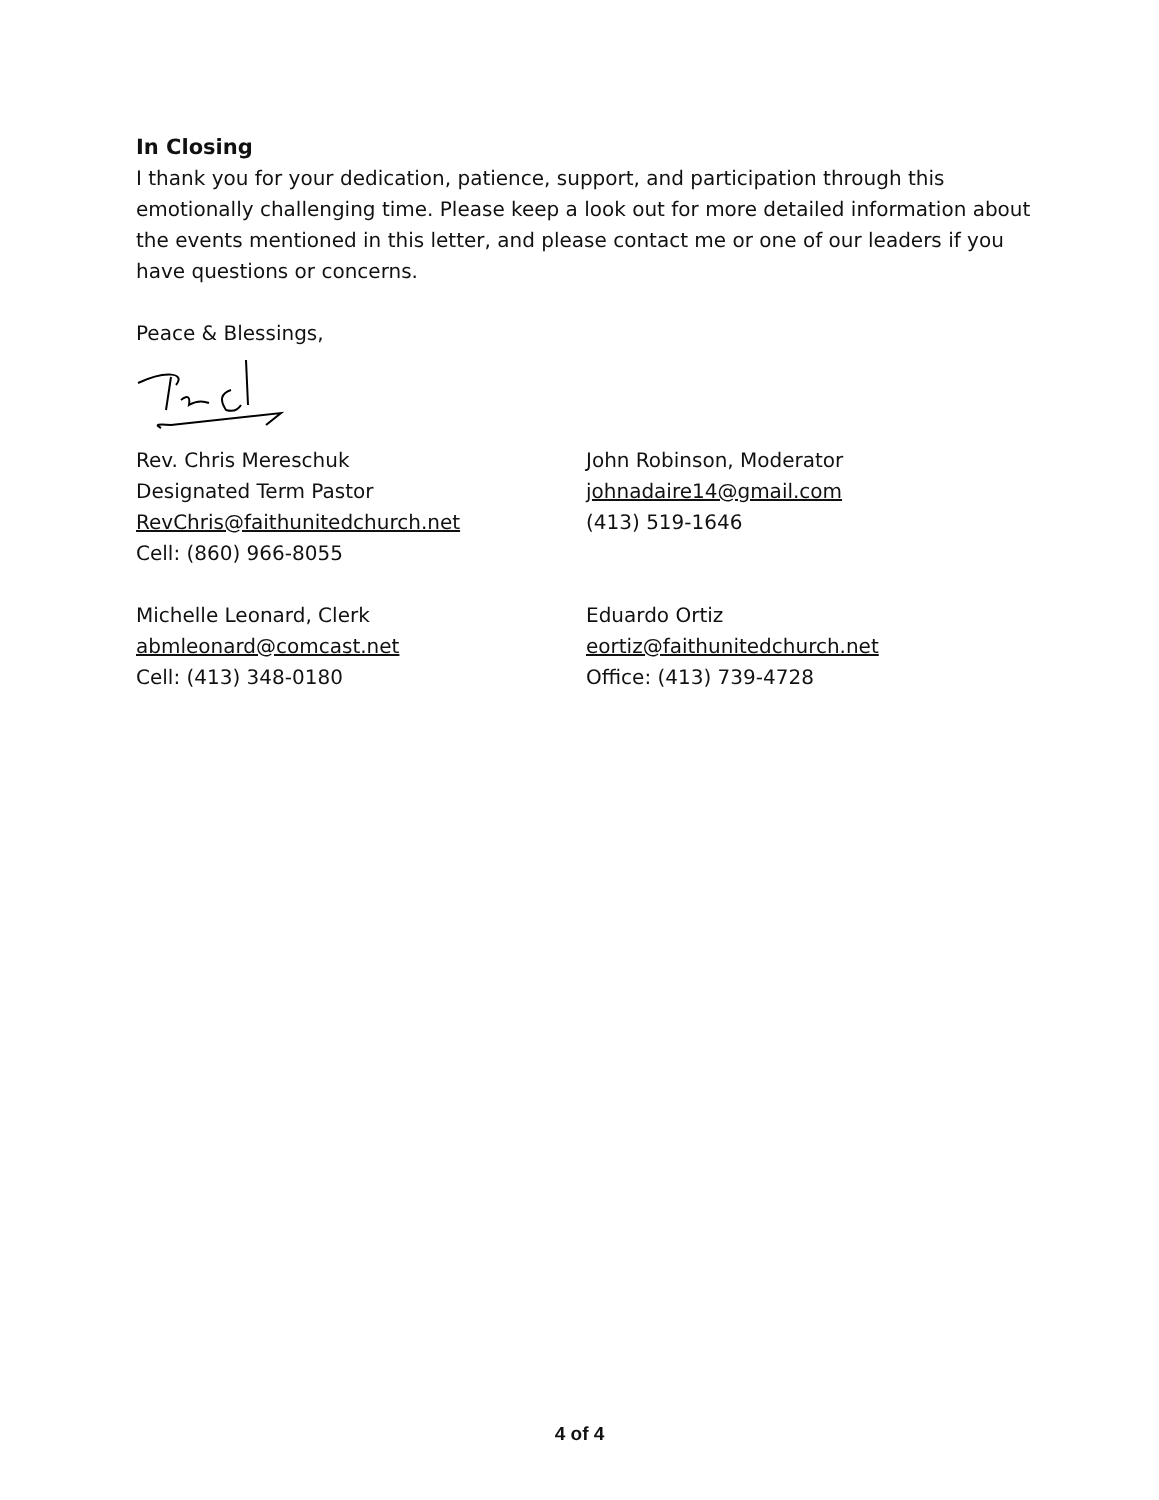In Closing
I thank you for your dedication, patience, support, and participation through this emotionally challenging time. Please keep a look out for more detailed information about the events mentioned in this letter, and please contact me or one of our leaders if you have questions or concerns.
Peace & Blessings,
Rev. Chris Mereschuk
Designated Term Pastor
RevChris@faithunitedchurch.net
Cell: (860) 966-8055
John Robinson, Moderator
johnadaire14@gmail.com
(413) 519-1646
Michelle Leonard, Clerk
abmleonard@comcast.net
Cell: (413) 348-0180
Eduardo Ortiz
eortiz@faithunitedchurch.net
Office: (413) 739-4728
4 of 4